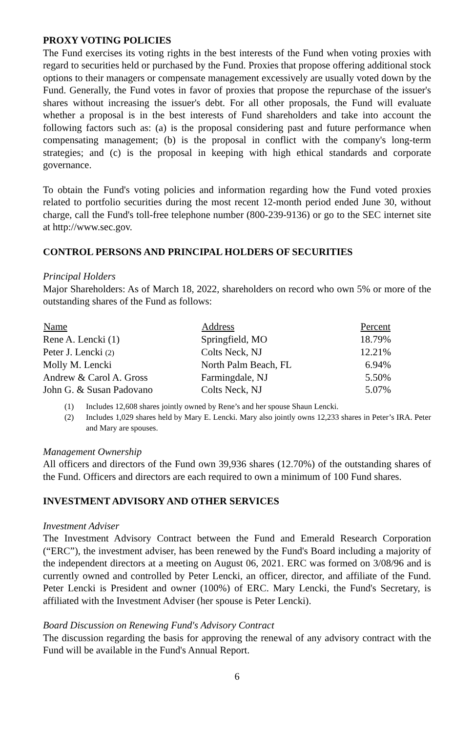PROXY VOTING POLICIES
The Fund exercises its voting rights in the best interests of the Fund when voting proxies with regard to securities held or purchased by the Fund. Proxies that propose offering additional stock options to their managers or compensate management excessively are usually voted down by the Fund. Generally, the Fund votes in favor of proxies that propose the repurchase of the issuer's shares without increasing the issuer's debt. For all other proposals, the Fund will evaluate whether a proposal is in the best interests of Fund shareholders and take into account the following factors such as: (a) is the proposal considering past and future performance when compensating management; (b) is the proposal in conflict with the company's long-term strategies; and (c) is the proposal in keeping with high ethical standards and corporate governance.
To obtain the Fund's voting policies and information regarding how the Fund voted proxies related to portfolio securities during the most recent 12-month period ended June 30, without charge, call the Fund's toll-free telephone number (800-239-9136) or go to the SEC internet site at http://www.sec.gov.
CONTROL PERSONS AND PRINCIPAL HOLDERS OF SECURITIES
Principal Holders
Major Shareholders: As of March 18, 2022, shareholders on record who own 5% or more of the outstanding shares of the Fund as follows:
| Name | Address | Percent |
| --- | --- | --- |
| Rene A. Lencki (1) | Springfield, MO | 18.79% |
| Peter J. Lencki (2) | Colts Neck, NJ | 12.21% |
| Molly M. Lencki | North Palm Beach, FL | 6.94% |
| Andrew & Carol A. Gross | Farmingdale, NJ | 5.50% |
| John G. & Susan Padovano | Colts Neck, NJ | 5.07% |
(1) Includes 12,608 shares jointly owned by Rene’s and her spouse Shaun Lencki.
(2) Includes 1,029 shares held by Mary E. Lencki. Mary also jointly owns 12,233 shares in Peter’s IRA. Peter and Mary are spouses.
Management Ownership
All officers and directors of the Fund own 39,936 shares (12.70%) of the outstanding shares of the Fund. Officers and directors are each required to own a minimum of 100 Fund shares.
INVESTMENT ADVISORY AND OTHER SERVICES
Investment Adviser
The Investment Advisory Contract between the Fund and Emerald Research Corporation (“ERC”), the investment adviser, has been renewed by the Fund's Board including a majority of the independent directors at a meeting on August 06, 2021. ERC was formed on 3/08/96 and is currently owned and controlled by Peter Lencki, an officer, director, and affiliate of the Fund. Peter Lencki is President and owner (100%) of ERC. Mary Lencki, the Fund's Secretary, is affiliated with the Investment Adviser (her spouse is Peter Lencki).
Board Discussion on Renewing Fund's Advisory Contract
The discussion regarding the basis for approving the renewal of any advisory contract with the Fund will be available in the Fund's Annual Report.
6